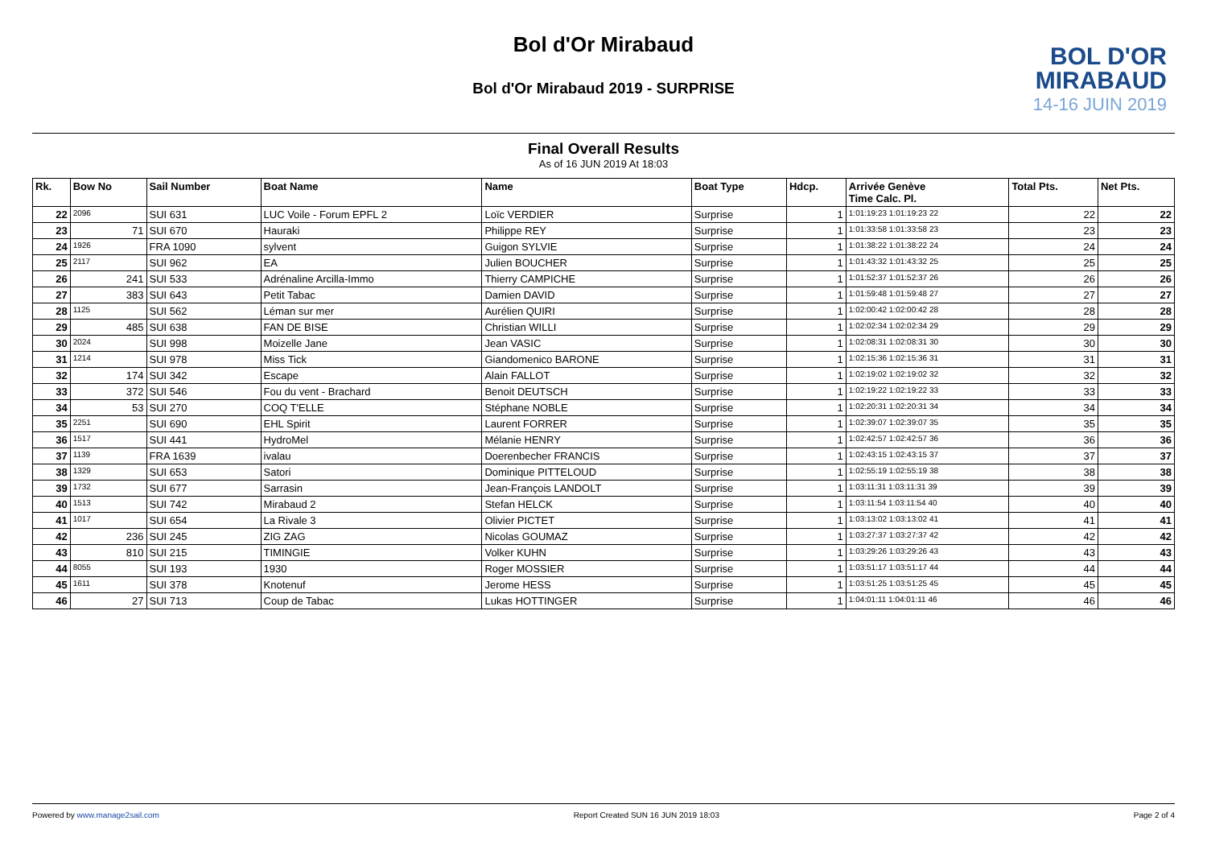Bol d'Or Mirabaud
Bol d'Or Mirabaud 2019 - SURPRISE
BOL D'OR
MIRABAUD
14-16 JUIN 2019
Final Overall Results
As of 16 JUN 2019 At 18:03
| Rk. | Bow No | Sail Number | Boat Name | Name | Boat Type | Hdcp. | Arrivée Genève Time Calc. Pl. | Total Pts. | Net Pts. |
| --- | --- | --- | --- | --- | --- | --- | --- | --- | --- |
| 22 | 2096 | SUI 631 | LUC Voile - Forum EPFL 2 | Loïc VERDIER | Surprise | 1 | 1:01:19:23 1:01:19:23 22 | 22 | 22 |
| 23 | 71 | SUI 670 | Hauraki | Philippe REY | Surprise | 1 | 1:01:33:58 1:01:33:58 23 | 23 | 23 |
| 24 | 1926 | FRA 1090 | sylvent | Guigon SYLVIE | Surprise | 1 | 1:01:38:22 1:01:38:22 24 | 24 | 24 |
| 25 | 2117 | SUI 962 | EA | Julien BOUCHER | Surprise | 1 | 1:01:43:32 1:01:43:32 25 | 25 | 25 |
| 26 | 241 | SUI 533 | Adrénaline Arcilla-Immo | Thierry CAMPICHE | Surprise | 1 | 1:01:52:37 1:01:52:37 26 | 26 | 26 |
| 27 | 383 | SUI 643 | Petit Tabac | Damien DAVID | Surprise | 1 | 1:01:59:48 1:01:59:48 27 | 27 | 27 |
| 28 | 1125 | SUI 562 | Léman sur mer | Aurélien QUIRI | Surprise | 1 | 1:02:00:42 1:02:00:42 28 | 28 | 28 |
| 29 | 485 | SUI 638 | FAN DE BISE | Christian WILLI | Surprise | 1 | 1:02:02:34 1:02:02:34 29 | 29 | 29 |
| 30 | 2024 | SUI 998 | Moizelle Jane | Jean VASIC | Surprise | 1 | 1:02:08:31 1:02:08:31 30 | 30 | 30 |
| 31 | 1214 | SUI 978 | Miss Tick | Giandomenico BARONE | Surprise | 1 | 1:02:15:36 1:02:15:36 31 | 31 | 31 |
| 32 | 174 | SUI 342 | Escape | Alain FALLOT | Surprise | 1 | 1:02:19:02 1:02:19:02 32 | 32 | 32 |
| 33 | 372 | SUI 546 | Fou du vent - Brachard | Benoit DEUTSCH | Surprise | 1 | 1:02:19:22 1:02:19:22 33 | 33 | 33 |
| 34 | 53 | SUI 270 | COQ T'ELLE | Stéphane NOBLE | Surprise | 1 | 1:02:20:31 1:02:20:31 34 | 34 | 34 |
| 35 | 2251 | SUI 690 | EHL Spirit | Laurent FORRER | Surprise | 1 | 1:02:39:07 1:02:39:07 35 | 35 | 35 |
| 36 | 1517 | SUI 441 | HydroMel | Mélanie HENRY | Surprise | 1 | 1:02:42:57 1:02:42:57 36 | 36 | 36 |
| 37 | 1139 | FRA 1639 | ivalau | Doerenbecher FRANCIS | Surprise | 1 | 1:02:43:15 1:02:43:15 37 | 37 | 37 |
| 38 | 1329 | SUI 653 | Satori | Dominique PITTELOUD | Surprise | 1 | 1:02:55:19 1:02:55:19 38 | 38 | 38 |
| 39 | 1732 | SUI 677 | Sarrasin | Jean-François LANDOLT | Surprise | 1 | 1:03:11:31 1:03:11:31 39 | 39 | 39 |
| 40 | 1513 | SUI 742 | Mirabaud 2 | Stefan HELCK | Surprise | 1 | 1:03:11:54 1:03:11:54 40 | 40 | 40 |
| 41 | 1017 | SUI 654 | La Rivale 3 | Olivier PICTET | Surprise | 1 | 1:03:13:02 1:03:13:02 41 | 41 | 41 |
| 42 | 236 | SUI 245 | ZIG ZAG | Nicolas GOUMAZ | Surprise | 1 | 1:03:27:37 1:03:27:37 42 | 42 | 42 |
| 43 | 810 | SUI 215 | TIMINGIE | Volker KUHN | Surprise | 1 | 1:03:29:26 1:03:29:26 43 | 43 | 43 |
| 44 | 8055 | SUI 193 | 1930 | Roger MOSSIER | Surprise | 1 | 1:03:51:17 1:03:51:17 44 | 44 | 44 |
| 45 | 1611 | SUI 378 | Knotenuf | Jerome HESS | Surprise | 1 | 1:03:51:25 1:03:51:25 45 | 45 | 45 |
| 46 | 27 | SUI 713 | Coup de Tabac | Lukas HOTTINGER | Surprise | 1 | 1:04:01:11 1:04:01:11 46 | 46 | 46 |
Powered by www.manage2sail.com Report Created SUN 16 JUN 2019 18:03 Page 2 of 4